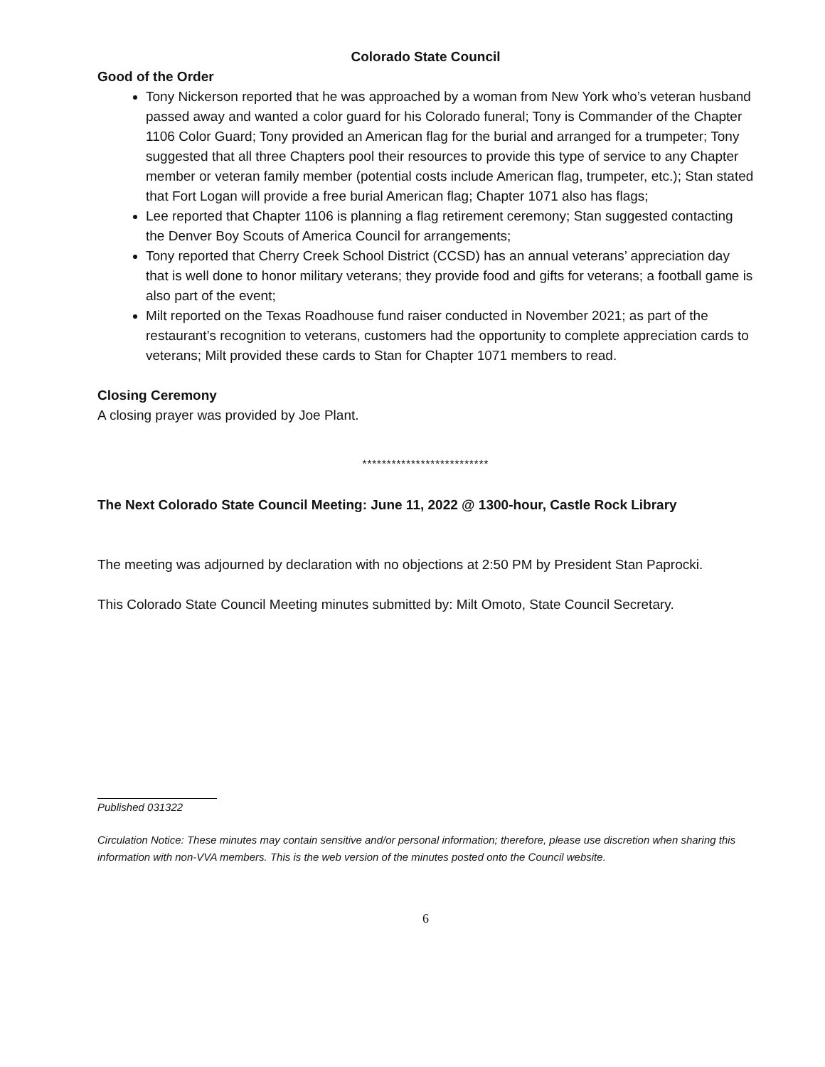Colorado State Council
Good of the Order
Tony Nickerson reported that he was approached by a woman from New York who’s veteran husband passed away and wanted a color guard for his Colorado funeral; Tony is Commander of the Chapter 1106 Color Guard; Tony provided an American flag for the burial and arranged for a trumpeter; Tony suggested that all three Chapters pool their resources to provide this type of service to any Chapter member or veteran family member (potential costs include American flag, trumpeter, etc.); Stan stated that Fort Logan will provide a free burial American flag; Chapter 1071 also has flags;
Lee reported that Chapter 1106 is planning a flag retirement ceremony; Stan suggested contacting the Denver Boy Scouts of America Council for arrangements;
Tony reported that Cherry Creek School District (CCSD) has an annual veterans’ appreciation day that is well done to honor military veterans; they provide food and gifts for veterans; a football game is also part of the event;
Milt reported on the Texas Roadhouse fund raiser conducted in November 2021; as part of the restaurant’s recognition to veterans, customers had the opportunity to complete appreciation cards to veterans; Milt provided these cards to Stan for Chapter 1071 members to read.
Closing Ceremony
A closing prayer was provided by Joe Plant.
**************************
The Next Colorado State Council Meeting: June 11, 2022 @ 1300-hour, Castle Rock Library
The meeting was adjourned by declaration with no objections at 2:50 PM by President Stan Paprocki.
This Colorado State Council Meeting minutes submitted by: Milt Omoto, State Council Secretary.
Published 031322
Circulation Notice: These minutes may contain sensitive and/or personal information; therefore, please use discretion when sharing this information with non-VVA members. This is the web version of the minutes posted onto the Council website.
6